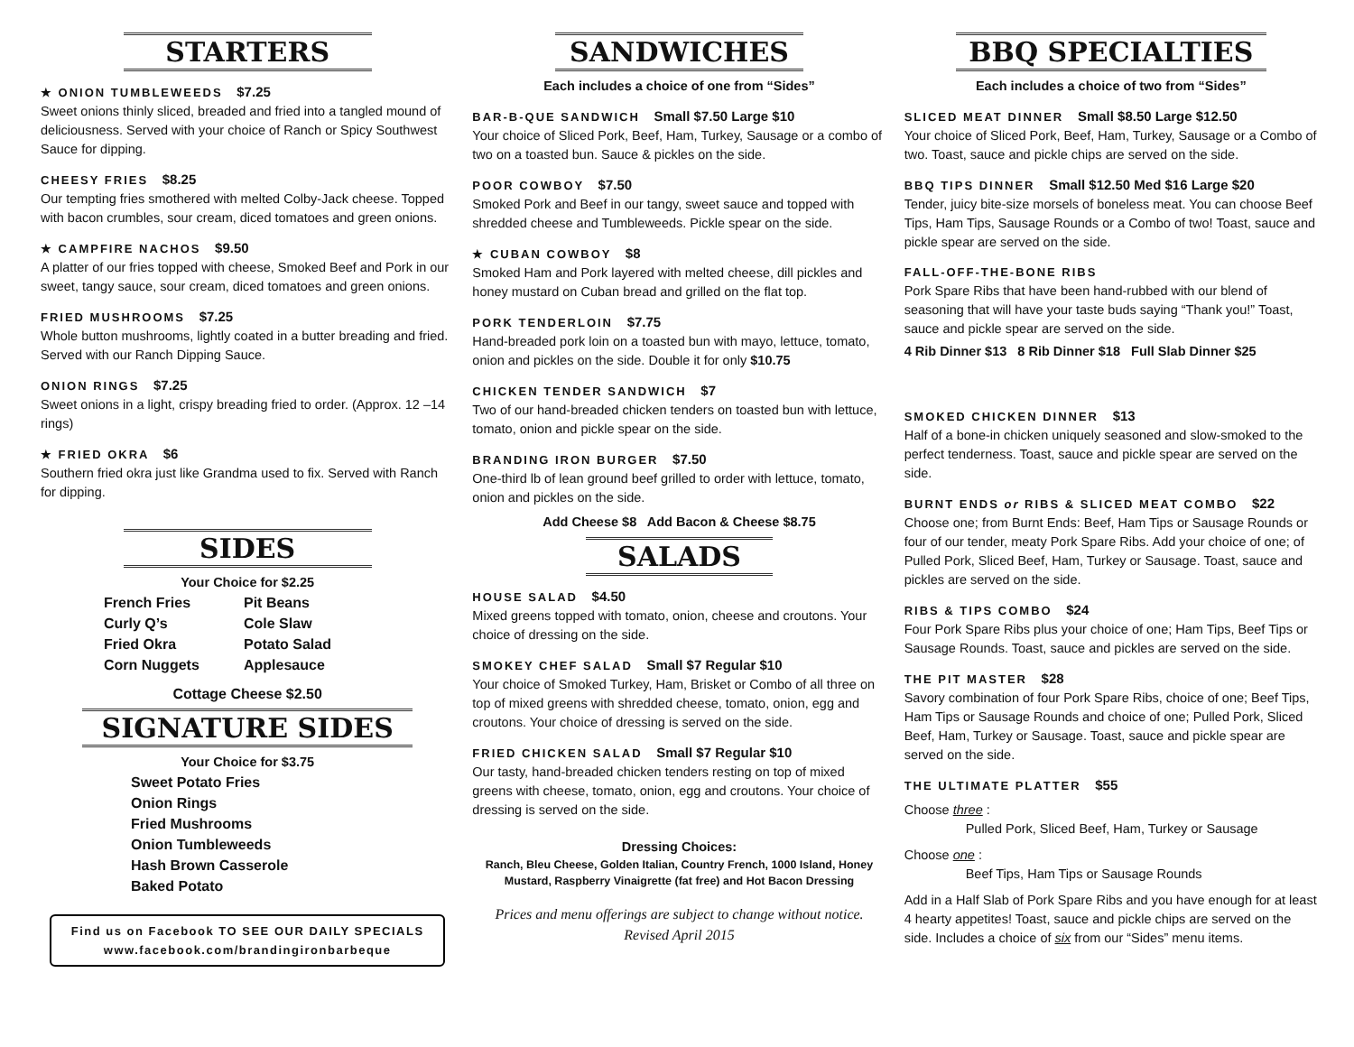STARTERS
★ ONION TUMBLEWEEDS $7.25
Sweet onions thinly sliced, breaded and fried into a tangled mound of deliciousness. Served with your choice of Ranch or Spicy Southwest Sauce for dipping.
CHEESY FRIES $8.25
Our tempting fries smothered with melted Colby-Jack cheese. Topped with bacon crumbles, sour cream, diced tomatoes and green onions.
★ CAMPFIRE NACHOS $9.50
A platter of our fries topped with cheese, Smoked Beef and Pork in our sweet, tangy sauce, sour cream, diced tomatoes and green onions.
FRIED MUSHROOMS $7.25
Whole button mushrooms, lightly coated in a butter breading and fried. Served with our Ranch Dipping Sauce.
ONION RINGS $7.25
Sweet onions in a light, crispy breading fried to order. (Approx. 12 –14 rings)
★ FRIED OKRA $6
Southern fried okra just like Grandma used to fix. Served with Ranch for dipping.
SIDES
Your Choice for $2.25
French Fries
Pit Beans
Curly Q’s
Cole Slaw
Fried Okra
Potato Salad
Corn Nuggets
Applesauce
Cottage Cheese $2.50
SIGNATURE SIDES
Your Choice for $3.75
Sweet Potato Fries
Onion Rings
Fried Mushrooms
Onion Tumbleweeds
Hash Brown Casserole
Baked Potato
Find us on Facebook TO SEE OUR DAILY SPECIALS
www.facebook.com/brandingironbarbeque
SANDWICHES
Each includes a choice of one from “Sides”
BAR-B-QUE SANDWICH Small $7.50 Large $10
Your choice of Sliced Pork, Beef, Ham, Turkey, Sausage or a combo of two on a toasted bun. Sauce & pickles on the side.
POOR COWBOY $7.50
Smoked Pork and Beef in our tangy, sweet sauce and topped with shredded cheese and Tumbleweeds. Pickle spear on the side.
★ CUBAN COWBOY $8
Smoked Ham and Pork layered with melted cheese, dill pickles and honey mustard on Cuban bread and grilled on the flat top.
PORK TENDERLOIN $7.75
Hand-breaded pork loin on a toasted bun with mayo, lettuce, tomato, onion and pickles on the side. Double it for only $10.75
CHICKEN TENDER SANDWICH $7
Two of our hand-breaded chicken tenders on toasted bun with lettuce, tomato, onion and pickle spear on the side.
BRANDING IRON BURGER $7.50
One-third lb of lean ground beef grilled to order with lettuce, tomato, onion and pickles on the side.
Add Cheese $8 Add Bacon & Cheese $8.75
SALADS
HOUSE SALAD $4.50
Mixed greens topped with tomato, onion, cheese and croutons. Your choice of dressing on the side.
SMOKEY CHEF SALAD Small $7 Regular $10
Your choice of Smoked Turkey, Ham, Brisket or Combo of all three on top of mixed greens with shredded cheese, tomato, onion, egg and croutons. Your choice of dressing is served on the side.
FRIED CHICKEN SALAD Small $7 Regular $10
Our tasty, hand-breaded chicken tenders resting on top of mixed greens with cheese, tomato, onion, egg and croutons. Your choice of dressing is served on the side.
Dressing Choices:
Ranch, Bleu Cheese, Golden Italian, Country French, 1000 Island, Honey Mustard, Raspberry Vinaigrette (fat free) and Hot Bacon Dressing
Prices and menu offerings are subject to change without notice.
Revised April 2015
BBQ SPECIALTIES
Each includes a choice of two from “Sides”
SLICED MEAT DINNER Small $8.50 Large $12.50
Your choice of Sliced Pork, Beef, Ham, Turkey, Sausage or a Combo of two. Toast, sauce and pickle chips are served on the side.
BBQ TIPS DINNER Small $12.50 Med $16 Large $20
Tender, juicy bite-size morsels of boneless meat. You can choose Beef Tips, Ham Tips, Sausage Rounds or a Combo of two! Toast, sauce and pickle spear are served on the side.
FALL-OFF-THE-BONE RIBS
Pork Spare Ribs that have been hand-rubbed with our blend of seasoning that will have your taste buds saying “Thank you!” Toast, sauce and pickle spear are served on the side.
4 Rib Dinner $13 8 Rib Dinner $18 Full Slab Dinner $25
SMOKED CHICKEN DINNER $13
Half of a bone-in chicken uniquely seasoned and slow-smoked to the perfect tenderness. Toast, sauce and pickle spear are served on the side.
BURNT ENDS or RIBS & SLICED MEAT COMBO $22
Choose one; from Burnt Ends: Beef, Ham Tips or Sausage Rounds or four of our tender, meaty Pork Spare Ribs. Add your choice of one; of Pulled Pork, Sliced Beef, Ham, Turkey or Sausage. Toast, sauce and pickles are served on the side.
RIBS & TIPS COMBO $24
Four Pork Spare Ribs plus your choice of one; Ham Tips, Beef Tips or Sausage Rounds. Toast, sauce and pickles are served on the side.
THE PIT MASTER $28
Savory combination of four Pork Spare Ribs, choice of one; Beef Tips, Ham Tips or Sausage Rounds and choice of one; Pulled Pork, Sliced Beef, Ham, Turkey or Sausage. Toast, sauce and pickle spear are served on the side.
THE ULTIMATE PLATTER $55
Choose three :
Pulled Pork, Sliced Beef, Ham, Turkey or Sausage
Choose one :
Beef Tips, Ham Tips or Sausage Rounds
Add in a Half Slab of Pork Spare Ribs and you have enough for at least 4 hearty appetites! Toast, sauce and pickle chips are served on the side. Includes a choice of six from our “Sides” menu items.